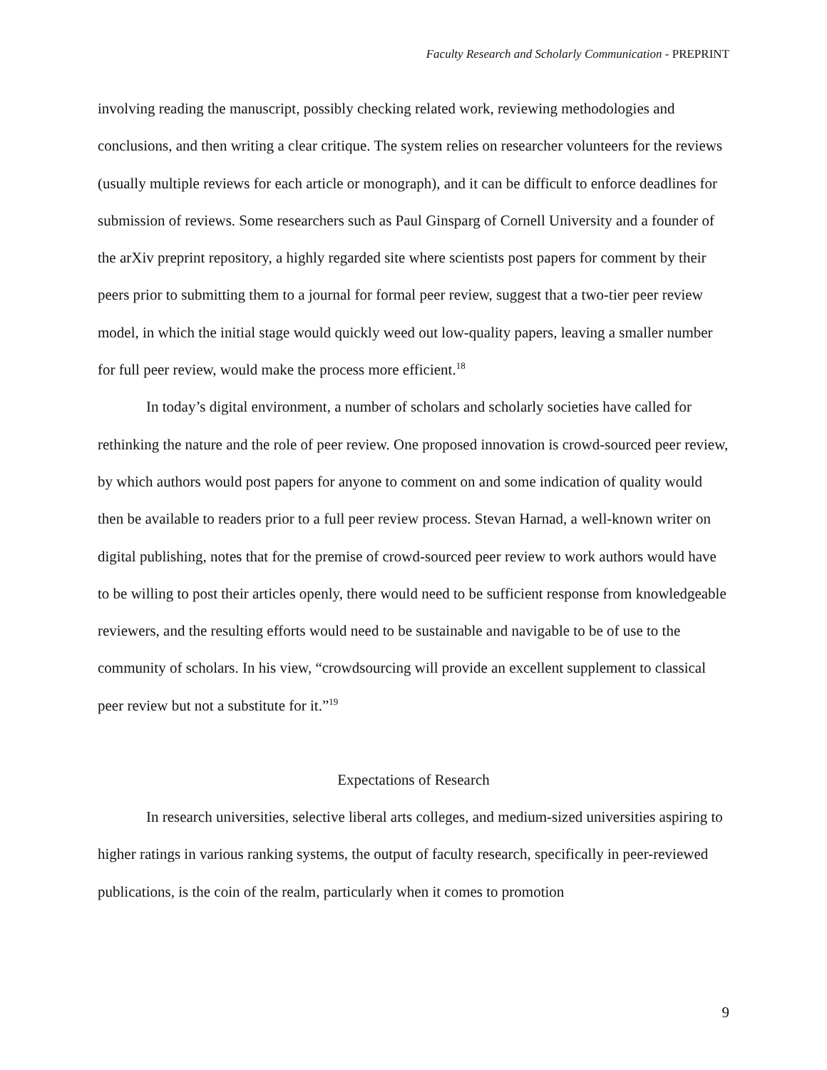Faculty Research and Scholarly Communication - PREPRINT
involving reading the manuscript, possibly checking related work, reviewing methodologies and conclusions, and then writing a clear critique. The system relies on researcher volunteers for the reviews (usually multiple reviews for each article or monograph), and it can be difficult to enforce deadlines for submission of reviews. Some researchers such as Paul Ginsparg of Cornell University and a founder of the arXiv preprint repository, a highly regarded site where scientists post papers for comment by their peers prior to submitting them to a journal for formal peer review, suggest that a two-tier peer review model, in which the initial stage would quickly weed out low-quality papers, leaving a smaller number for full peer review, would make the process more efficient.<sup>18</sup>
In today’s digital environment, a number of scholars and scholarly societies have called for rethinking the nature and the role of peer review. One proposed innovation is crowd-sourced peer review, by which authors would post papers for anyone to comment on and some indication of quality would then be available to readers prior to a full peer review process. Stevan Harnad, a well-known writer on digital publishing, notes that for the premise of crowd-sourced peer review to work authors would have to be willing to post their articles openly, there would need to be sufficient response from knowledgeable reviewers, and the resulting efforts would need to be sustainable and navigable to be of use to the community of scholars. In his view, “crowdsourcing will provide an excellent supplement to classical peer review but not a substitute for it.”<sup>19</sup>
Expectations of Research
In research universities, selective liberal arts colleges, and medium-sized universities aspiring to higher ratings in various ranking systems, the output of faculty research, specifically in peer-reviewed publications, is the coin of the realm, particularly when it comes to promotion
9